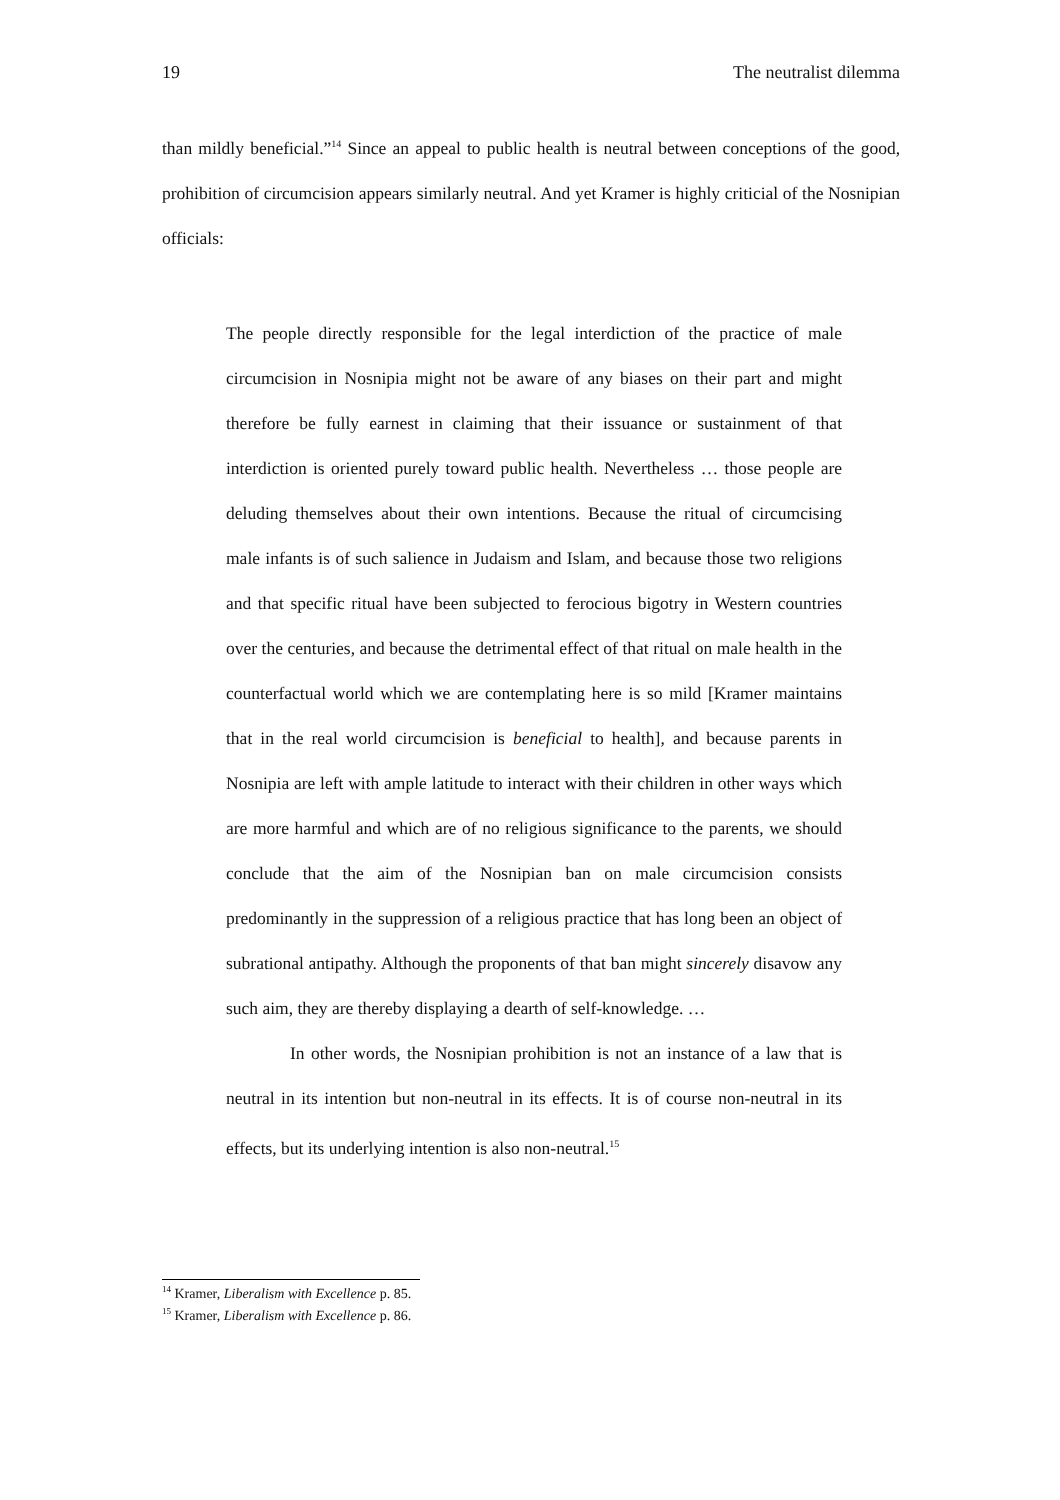19 The neutralist dilemma
than mildly beneficial.”<sup>14</sup> Since an appeal to public health is neutral between conceptions of the good, prohibition of circumcision appears similarly neutral. And yet Kramer is highly criticial of the Nosnipian officials:
The people directly responsible for the legal interdiction of the practice of male circumcision in Nosnipia might not be aware of any biases on their part and might therefore be fully earnest in claiming that their issuance or sustainment of that interdiction is oriented purely toward public health. Nevertheless … those people are deluding themselves about their own intentions. Because the ritual of circumcising male infants is of such salience in Judaism and Islam, and because those two religions and that specific ritual have been subjected to ferocious bigotry in Western countries over the centuries, and because the detrimental effect of that ritual on male health in the counterfactual world which we are contemplating here is so mild [Kramer maintains that in the real world circumcision is beneficial to health], and because parents in Nosnipia are left with ample latitude to interact with their children in other ways which are more harmful and which are of no religious significance to the parents, we should conclude that the aim of the Nosnipian ban on male circumcision consists predominantly in the suppression of a religious practice that has long been an object of subrational antipathy. Although the proponents of that ban might sincerely disavow any such aim, they are thereby displaying a dearth of self-knowledge. …
In other words, the Nosnipian prohibition is not an instance of a law that is neutral in its intention but non-neutral in its effects. It is of course non-neutral in its effects, but its underlying intention is also non-neutral.<sup>15</sup>
<sup>14</sup> Kramer, Liberalism with Excellence p. 85.
<sup>15</sup> Kramer, Liberalism with Excellence p. 86.